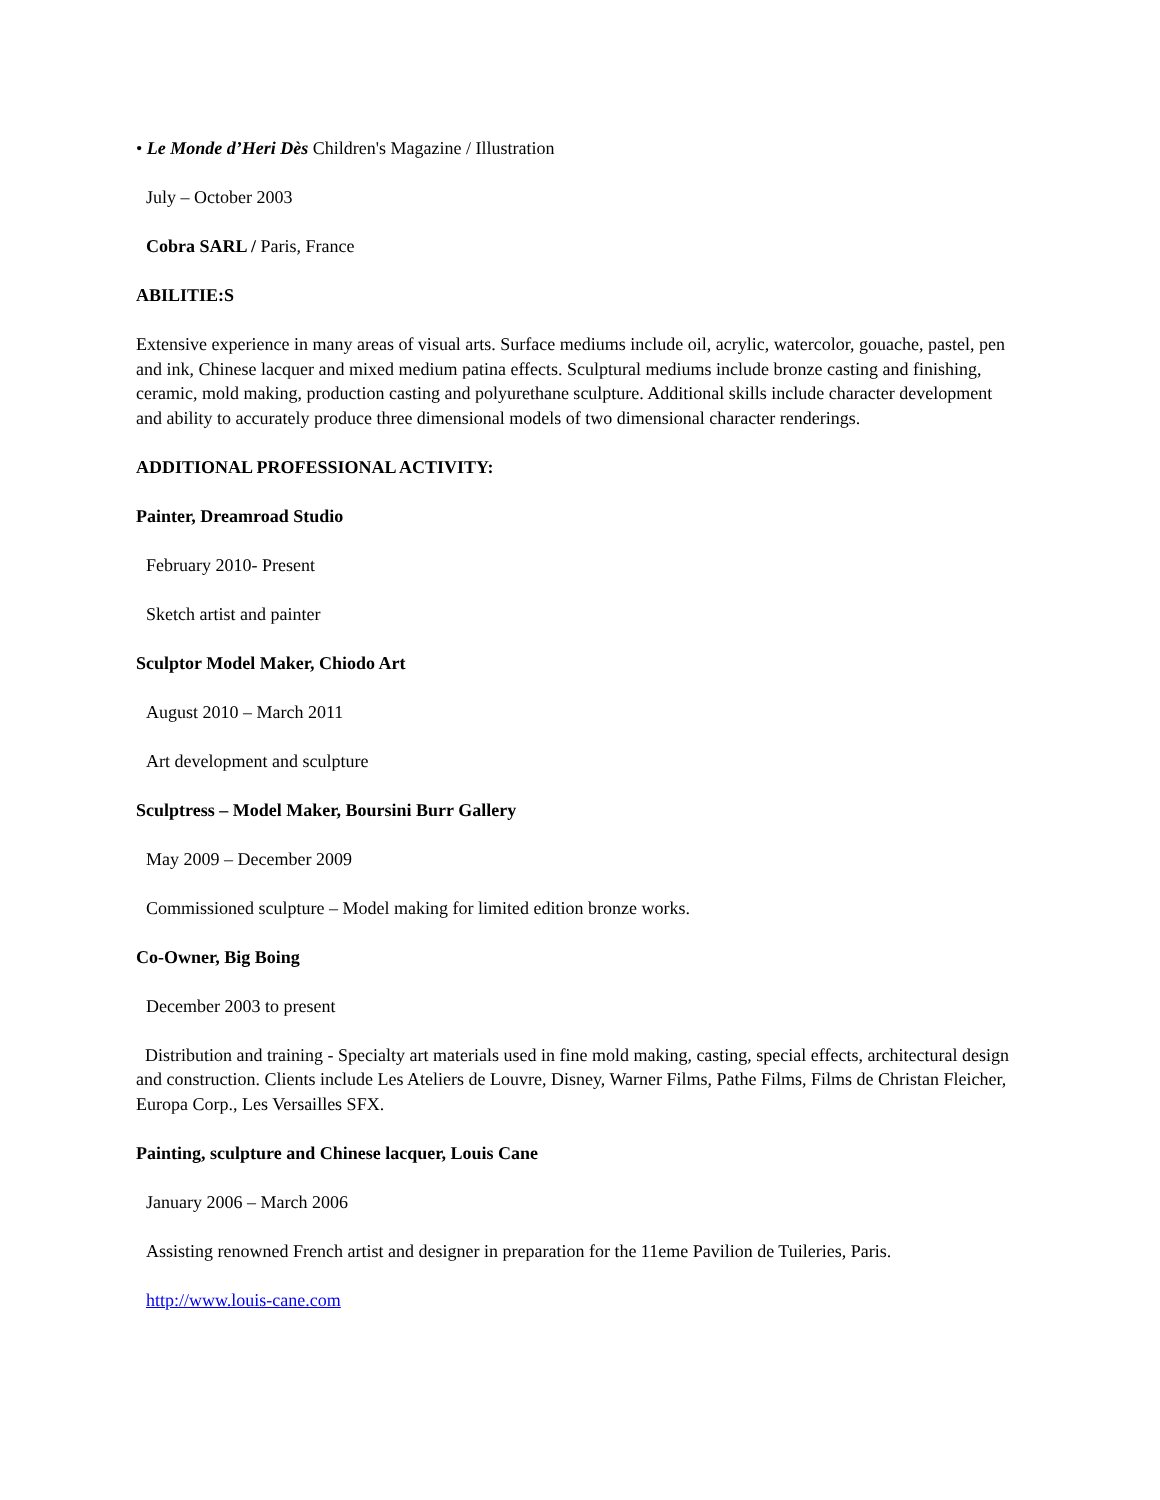• Le Monde d’Heri Dès Children's Magazine / Illustration
July – October 2003
Cobra SARL / Paris, France
ABILITIE:S
Extensive experience in many areas of visual arts. Surface mediums include oil, acrylic, watercolor, gouache, pastel, pen and ink, Chinese lacquer and mixed medium patina effects. Sculptural mediums include bronze casting and finishing, ceramic, mold making, production casting and polyurethane sculpture. Additional skills include character development and ability to accurately produce three dimensional models of two dimensional character renderings.
ADDITIONAL PROFESSIONAL ACTIVITY:
Painter, Dreamroad Studio
February 2010- Present
Sketch artist and painter
Sculptor Model Maker, Chiodo Art
August 2010 – March 2011
Art development and sculpture
Sculptress – Model Maker, Boursini Burr Gallery
May 2009 – December 2009
Commissioned sculpture – Model making for limited edition bronze works.
Co-Owner, Big Boing
December 2003 to present
Distribution and training - Specialty art materials used in fine mold making, casting, special effects, architectural design and construction. Clients include Les Ateliers de Louvre, Disney, Warner Films, Pathe Films, Films de Christan Fleicher, Europa Corp., Les Versailles SFX.
Painting, sculpture and Chinese lacquer, Louis Cane
January 2006 – March 2006
Assisting renowned French artist and designer in preparation for the 11eme Pavilion de Tuileries, Paris.
http://www.louis-cane.com